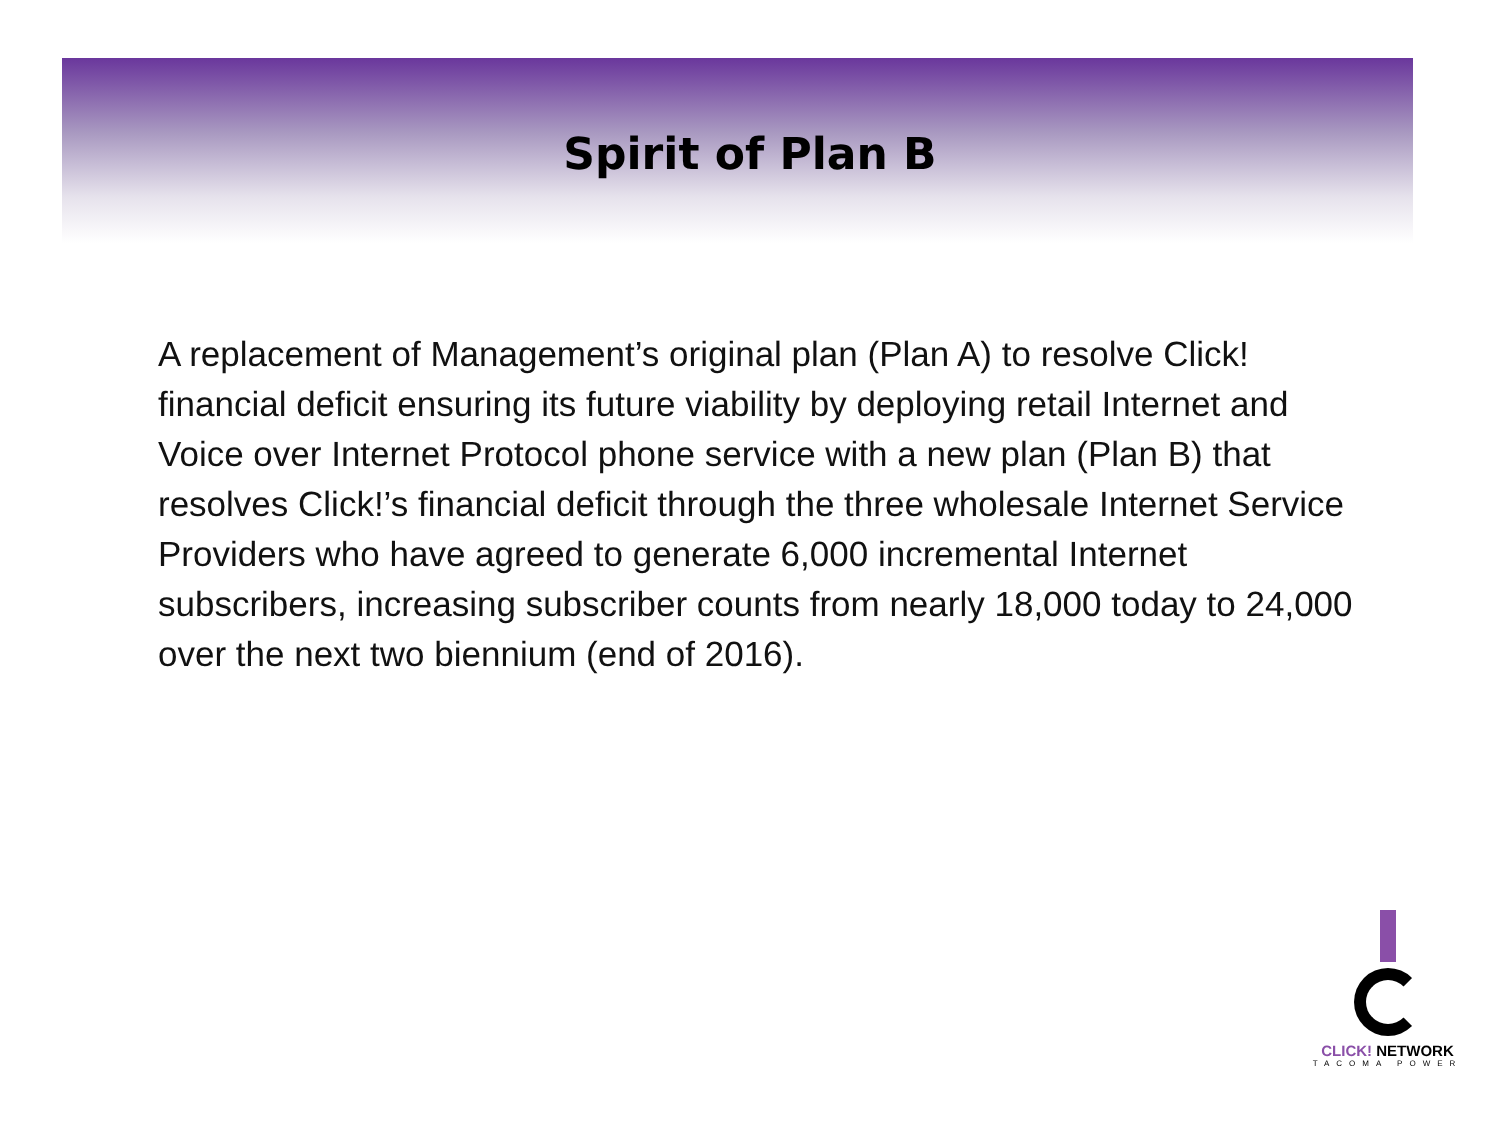Spirit of Plan B
A replacement of Management’s original plan (Plan A) to resolve Click! financial deficit ensuring its future viability by deploying retail Internet and Voice over Internet Protocol phone service with a new plan (Plan B) that resolves Click!’s financial deficit through the three wholesale Internet Service Providers who have agreed to generate 6,000 incremental Internet subscribers, increasing subscriber counts from nearly 18,000 today to 24,000 over the next two biennium (end of 2016).
CLICK! NETWORK
TACOMA POWER